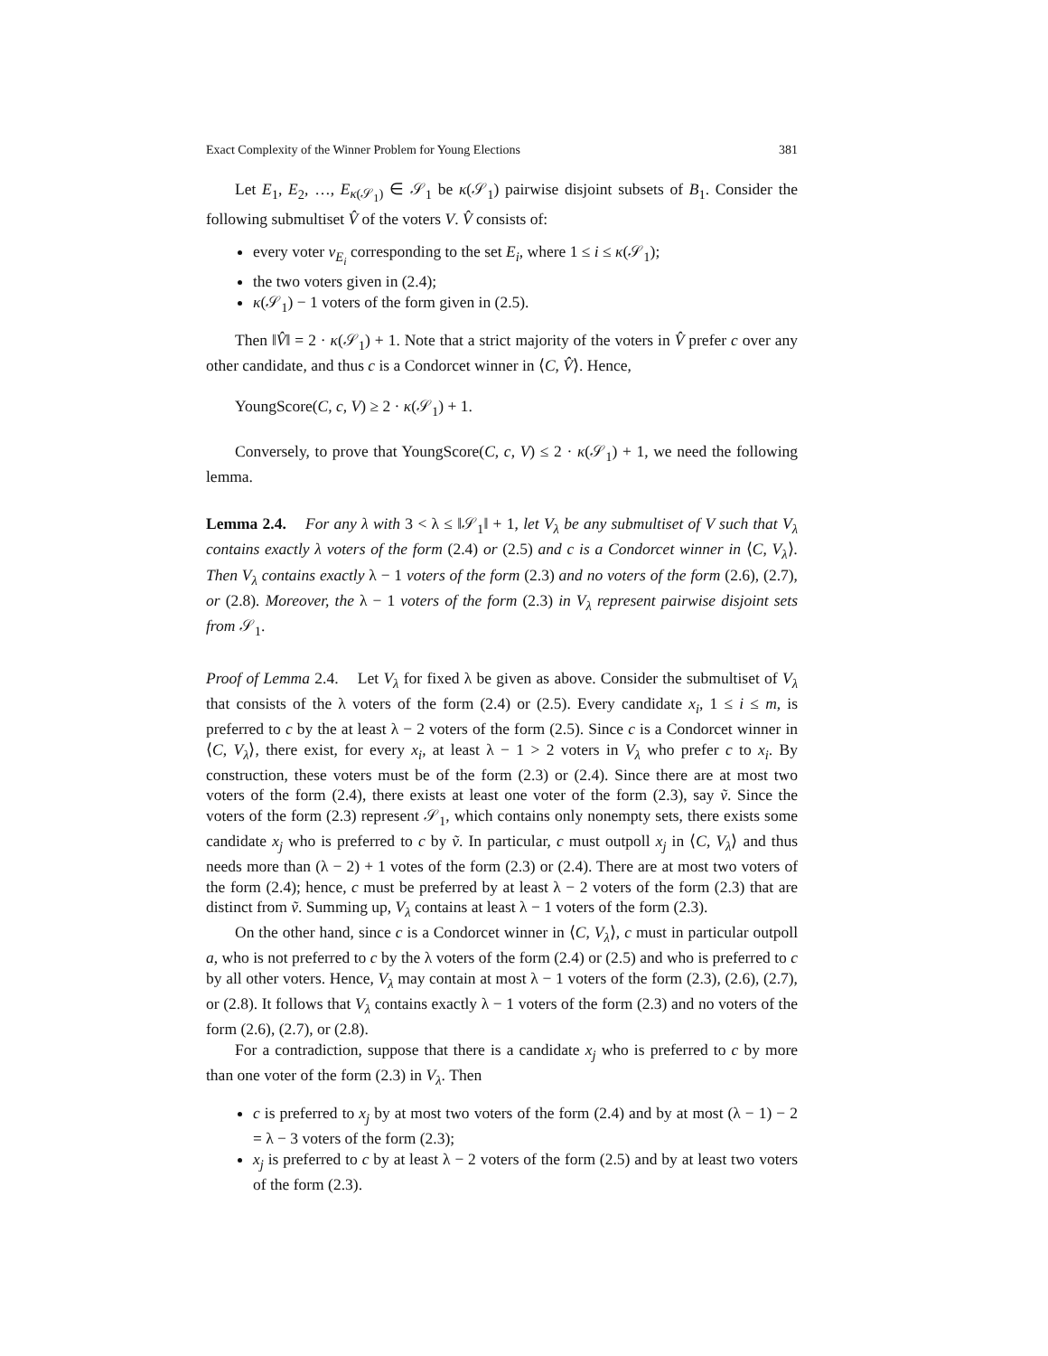Exact Complexity of the Winner Problem for Young Elections 381
Let E<sub>1</sub>, E<sub>2</sub>, …, E<sub>κ(𝒮<sub>1</sub>)</sub> ∈ 𝒮<sub>1</sub> be κ(𝒮<sub>1</sub>) pairwise disjoint subsets of B<sub>1</sub>. Consider the following submultiset V̂ of the voters V. V̂ consists of:
every voter v<sub>E<sub>i</sub></sub> corresponding to the set E<sub>i</sub>, where 1 ≤ i ≤ κ(𝒮<sub>1</sub>);
the two voters given in (2.4);
κ(𝒮<sub>1</sub>) − 1 voters of the form given in (2.5).
Then ‖V̂‖ = 2 · κ(𝒮<sub>1</sub>) + 1. Note that a strict majority of the voters in V̂ prefer c over any other candidate, and thus c is a Condorcet winner in ⟨C, V̂⟩. Hence,
YoungScore(C, c, V) ≥ 2 · κ(𝒮<sub>1</sub>) + 1.
Conversely, to prove that YoungScore(C, c, V) ≤ 2 · κ(𝒮<sub>1</sub>) + 1, we need the following lemma.
Lemma 2.4. For any λ with 3 < λ ≤ ‖𝒮<sub>1</sub>‖ + 1, let V<sub>λ</sub> be any submultiset of V such that V<sub>λ</sub> contains exactly λ voters of the form (2.4) or (2.5) and c is a Condorcet winner in ⟨C, V<sub>λ</sub>⟩. Then V<sub>λ</sub> contains exactly λ − 1 voters of the form (2.3) and no voters of the form (2.6), (2.7), or (2.8). Moreover, the λ − 1 voters of the form (2.3) in V<sub>λ</sub> represent pairwise disjoint sets from 𝒮<sub>1</sub>.
Proof of Lemma 2.4. Let V<sub>λ</sub> for fixed λ be given as above. Consider the submultiset of V<sub>λ</sub> that consists of the λ voters of the form (2.4) or (2.5). Every candidate x<sub>i</sub>, 1 ≤ i ≤ m, is preferred to c by the at least λ − 2 voters of the form (2.5). Since c is a Condorcet winner in ⟨C, V<sub>λ</sub>⟩, there exist, for every x<sub>i</sub>, at least λ − 1 > 2 voters in V<sub>λ</sub> who prefer c to x<sub>i</sub>. By construction, these voters must be of the form (2.3) or (2.4). Since there are at most two voters of the form (2.4), there exists at least one voter of the form (2.3), say ṽ. Since the voters of the form (2.3) represent 𝒮<sub>1</sub>, which contains only nonempty sets, there exists some candidate x<sub>j</sub> who is preferred to c by ṽ. In particular, c must outpoll x<sub>j</sub> in ⟨C, V<sub>λ</sub>⟩ and thus needs more than (λ − 2) + 1 votes of the form (2.3) or (2.4). There are at most two voters of the form (2.4); hence, c must be preferred by at least λ − 2 voters of the form (2.3) that are distinct from ṽ. Summing up, V<sub>λ</sub> contains at least λ − 1 voters of the form (2.3).
On the other hand, since c is a Condorcet winner in ⟨C, V<sub>λ</sub>⟩, c must in particular outpoll a, who is not preferred to c by the λ voters of the form (2.4) or (2.5) and who is preferred to c by all other voters. Hence, V<sub>λ</sub> may contain at most λ − 1 voters of the form (2.3), (2.6), (2.7), or (2.8). It follows that V<sub>λ</sub> contains exactly λ − 1 voters of the form (2.3) and no voters of the form (2.6), (2.7), or (2.8).
For a contradiction, suppose that there is a candidate x<sub>j</sub> who is preferred to c by more than one voter of the form (2.3) in V<sub>λ</sub>. Then
c is preferred to x<sub>j</sub> by at most two voters of the form (2.4) and by at most (λ − 1) − 2 = λ − 3 voters of the form (2.3);
x<sub>j</sub> is preferred to c by at least λ − 2 voters of the form (2.5) and by at least two voters of the form (2.3).